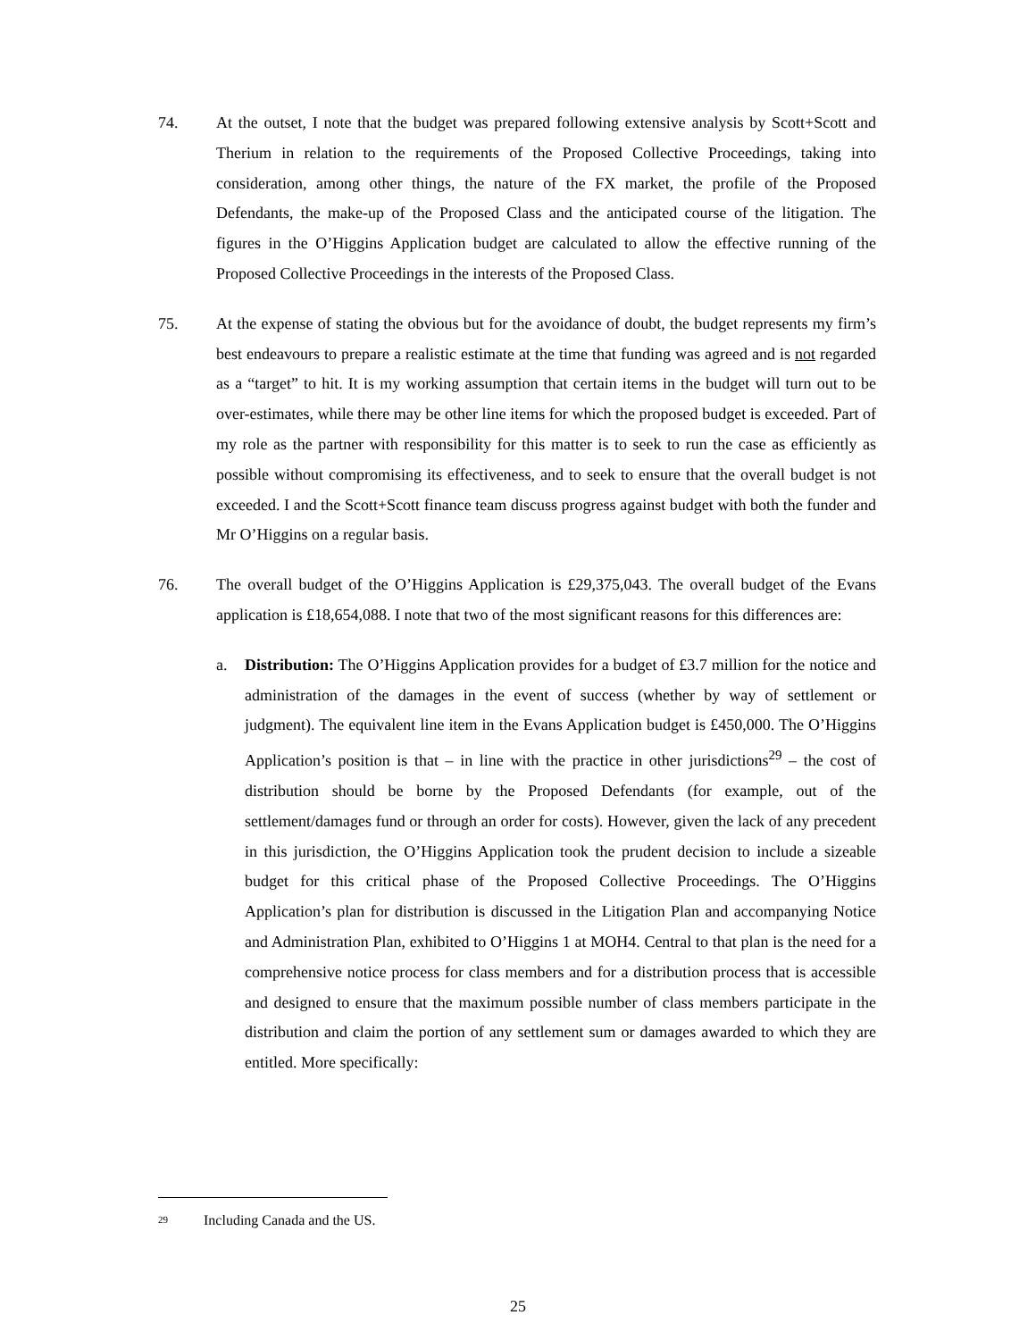74. At the outset, I note that the budget was prepared following extensive analysis by Scott+Scott and Therium in relation to the requirements of the Proposed Collective Proceedings, taking into consideration, among other things, the nature of the FX market, the profile of the Proposed Defendants, the make-up of the Proposed Class and the anticipated course of the litigation. The figures in the O’Higgins Application budget are calculated to allow the effective running of the Proposed Collective Proceedings in the interests of the Proposed Class.
75. At the expense of stating the obvious but for the avoidance of doubt, the budget represents my firm’s best endeavours to prepare a realistic estimate at the time that funding was agreed and is not regarded as a “target” to hit. It is my working assumption that certain items in the budget will turn out to be over-estimates, while there may be other line items for which the proposed budget is exceeded. Part of my role as the partner with responsibility for this matter is to seek to run the case as efficiently as possible without compromising its effectiveness, and to seek to ensure that the overall budget is not exceeded. I and the Scott+Scott finance team discuss progress against budget with both the funder and Mr O’Higgins on a regular basis.
76. The overall budget of the O’Higgins Application is £29,375,043. The overall budget of the Evans application is £18,654,088. I note that two of the most significant reasons for this differences are:
a. Distribution: The O’Higgins Application provides for a budget of £3.7 million for the notice and administration of the damages in the event of success (whether by way of settlement or judgment). The equivalent line item in the Evans Application budget is £450,000. The O’Higgins Application’s position is that – in line with the practice in other jurisdictions<sup>29</sup> – the cost of distribution should be borne by the Proposed Defendants (for example, out of the settlement/damages fund or through an order for costs). However, given the lack of any precedent in this jurisdiction, the O’Higgins Application took the prudent decision to include a sizeable budget for this critical phase of the Proposed Collective Proceedings. The O’Higgins Application’s plan for distribution is discussed in the Litigation Plan and accompanying Notice and Administration Plan, exhibited to O’Higgins 1 at MOH4. Central to that plan is the need for a comprehensive notice process for class members and for a distribution process that is accessible and designed to ensure that the maximum possible number of class members participate in the distribution and claim the portion of any settlement sum or damages awarded to which they are entitled. More specifically:
<sup>29</sup> Including Canada and the US.
25